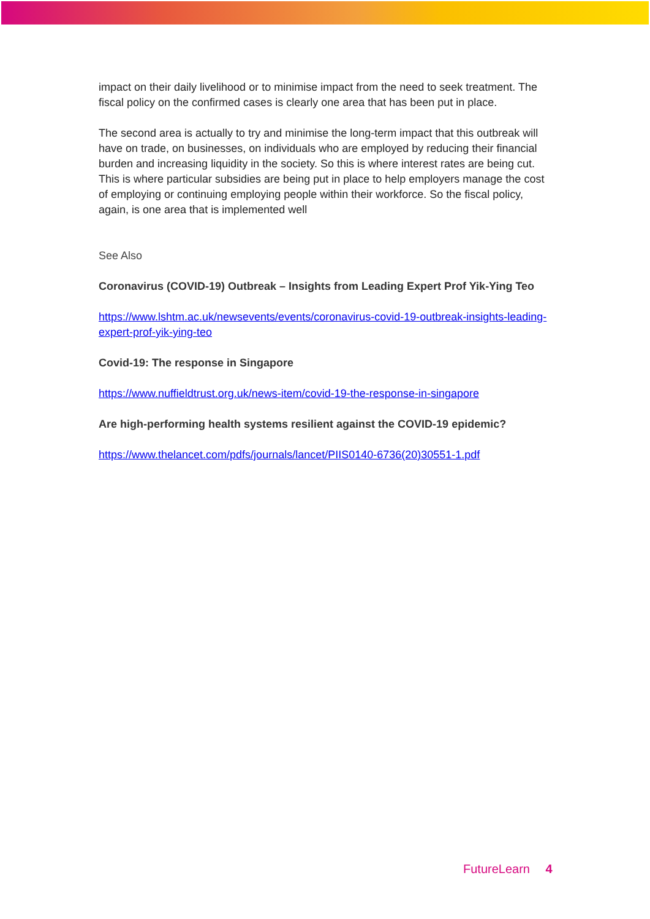impact on their daily livelihood or to minimise impact from the need to seek treatment. The fiscal policy on the confirmed cases is clearly one area that has been put in place.
The second area is actually to try and minimise the long-term impact that this outbreak will have on trade, on businesses, on individuals who are employed by reducing their financial burden and increasing liquidity in the society. So this is where interest rates are being cut. This is where particular subsidies are being put in place to help employers manage the cost of employing or continuing employing people within their workforce. So the fiscal policy, again, is one area that is implemented well
See Also
Coronavirus (COVID-19) Outbreak – Insights from Leading Expert Prof Yik-Ying Teo
https://www.lshtm.ac.uk/newsevents/events/coronavirus-covid-19-outbreak-insights-leading-expert-prof-yik-ying-teo
Covid-19: The response in Singapore
https://www.nuffieldtrust.org.uk/news-item/covid-19-the-response-in-singapore
Are high-performing health systems resilient against the COVID-19 epidemic?
https://www.thelancet.com/pdfs/journals/lancet/PIIS0140-6736(20)30551-1.pdf
FutureLearn 4